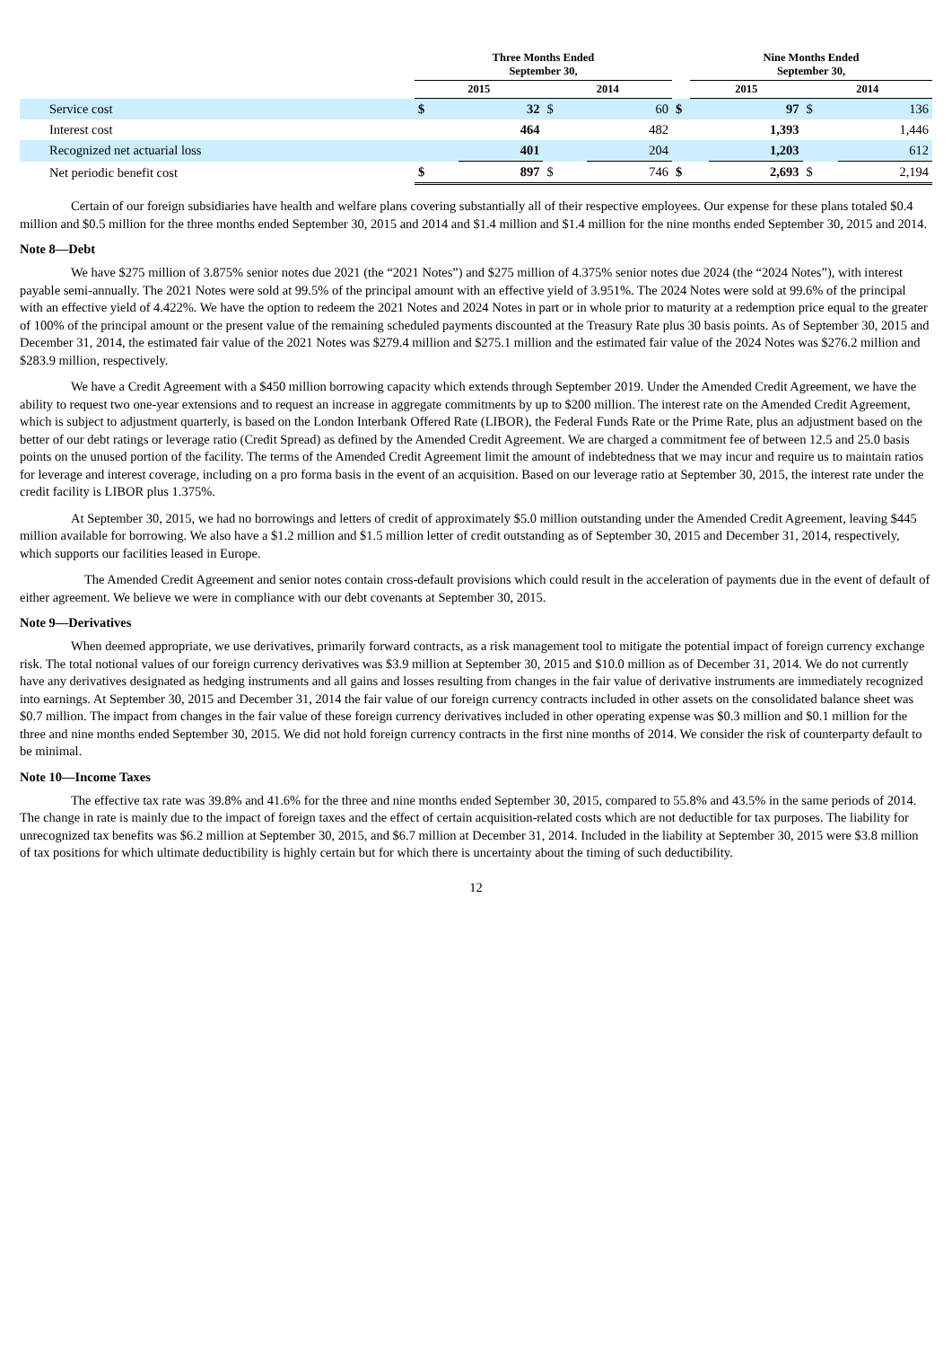| | Three Months Ended September 30, | | | | | Nine Months Ended September 30, | | | |
| --- | --- | --- | --- | --- | --- | --- | --- | --- | --- |
| | 2015 | | 2014 | | | 2015 | | 2014 | |
| Service cost | $ | 32 | $ | 60 | $ | | 97 | $ | 136 |
| Interest cost | | 464 | | 482 | | | 1,393 | | 1,446 |
| Recognized net actuarial loss | | 401 | | 204 | | | 1,203 | | 612 |
| Net periodic benefit cost | $ | 897 | $ | 746 | $ | | 2,693 | $ | 2,194 |
Certain of our foreign subsidiaries have health and welfare plans covering substantially all of their respective employees. Our expense for these plans totaled $0.4 million and $0.5 million for the three months ended September 30, 2015 and 2014 and $1.4 million and $1.4 million for the nine months ended September 30, 2015 and 2014.
Note 8—Debt
We have $275 million of 3.875% senior notes due 2021 (the “2021 Notes”) and $275 million of 4.375% senior notes due 2024 (the “2024 Notes”), with interest payable semi-annually. The 2021 Notes were sold at 99.5% of the principal amount with an effective yield of 3.951%. The 2024 Notes were sold at 99.6% of the principal with an effective yield of 4.422%. We have the option to redeem the 2021 Notes and 2024 Notes in part or in whole prior to maturity at a redemption price equal to the greater of 100% of the principal amount or the present value of the remaining scheduled payments discounted at the Treasury Rate plus 30 basis points. As of September 30, 2015 and December 31, 2014, the estimated fair value of the 2021 Notes was $279.4 million and $275.1 million and the estimated fair value of the 2024 Notes was $276.2 million and $283.9 million, respectively.
We have a Credit Agreement with a $450 million borrowing capacity which extends through September 2019. Under the Amended Credit Agreement, we have the ability to request two one-year extensions and to request an increase in aggregate commitments by up to $200 million. The interest rate on the Amended Credit Agreement, which is subject to adjustment quarterly, is based on the London Interbank Offered Rate (LIBOR), the Federal Funds Rate or the Prime Rate, plus an adjustment based on the better of our debt ratings or leverage ratio (Credit Spread) as defined by the Amended Credit Agreement. We are charged a commitment fee of between 12.5 and 25.0 basis points on the unused portion of the facility. The terms of the Amended Credit Agreement limit the amount of indebtedness that we may incur and require us to maintain ratios for leverage and interest coverage, including on a pro forma basis in the event of an acquisition. Based on our leverage ratio at September 30, 2015, the interest rate under the credit facility is LIBOR plus 1.375%.
At September 30, 2015, we had no borrowings and letters of credit of approximately $5.0 million outstanding under the Amended Credit Agreement, leaving $445 million available for borrowing. We also have a $1.2 million and $1.5 million letter of credit outstanding as of September 30, 2015 and December 31, 2014, respectively, which supports our facilities leased in Europe.
The Amended Credit Agreement and senior notes contain cross-default provisions which could result in the acceleration of payments due in the event of default of either agreement. We believe we were in compliance with our debt covenants at September 30, 2015.
Note 9—Derivatives
When deemed appropriate, we use derivatives, primarily forward contracts, as a risk management tool to mitigate the potential impact of foreign currency exchange risk. The total notional values of our foreign currency derivatives was $3.9 million at September 30, 2015 and $10.0 million as of December 31, 2014. We do not currently have any derivatives designated as hedging instruments and all gains and losses resulting from changes in the fair value of derivative instruments are immediately recognized into earnings. At September 30, 2015 and December 31, 2014 the fair value of our foreign currency contracts included in other assets on the consolidated balance sheet was $0.7 million. The impact from changes in the fair value of these foreign currency derivatives included in other operating expense was $0.3 million and $0.1 million for the three and nine months ended September 30, 2015. We did not hold foreign currency contracts in the first nine months of 2014. We consider the risk of counterparty default to be minimal.
Note 10—Income Taxes
The effective tax rate was 39.8% and 41.6% for the three and nine months ended September 30, 2015, compared to 55.8% and 43.5% in the same periods of 2014. The change in rate is mainly due to the impact of foreign taxes and the effect of certain acquisition-related costs which are not deductible for tax purposes. The liability for unrecognized tax benefits was $6.2 million at September 30, 2015, and $6.7 million at December 31, 2014. Included in the liability at September 30, 2015 were $3.8 million of tax positions for which ultimate deductibility is highly certain but for which there is uncertainty about the timing of such deductibility.
12